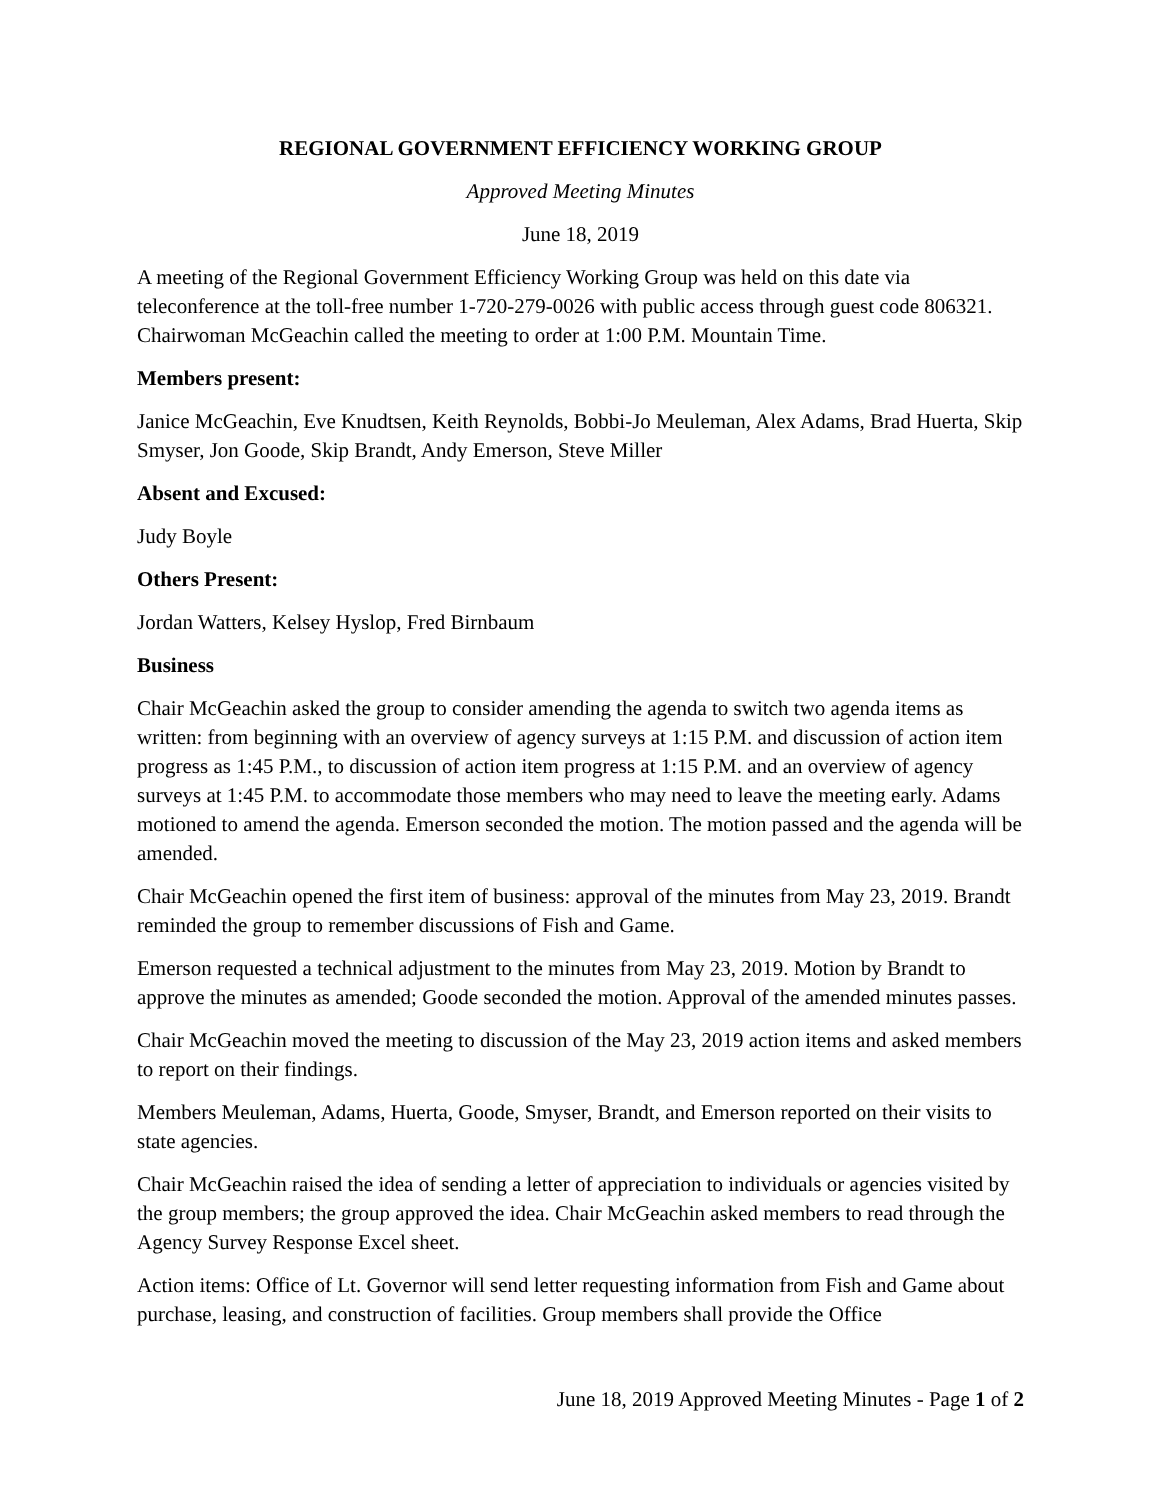REGIONAL GOVERNMENT EFFICIENCY WORKING GROUP
Approved Meeting Minutes
June 18, 2019
A meeting of the Regional Government Efficiency Working Group was held on this date via teleconference at the toll-free number 1-720-279-0026 with public access through guest code 806321. Chairwoman McGeachin called the meeting to order at 1:00 P.M. Mountain Time.
Members present:
Janice McGeachin, Eve Knudtsen, Keith Reynolds, Bobbi-Jo Meuleman, Alex Adams, Brad Huerta, Skip Smyser, Jon Goode, Skip Brandt, Andy Emerson, Steve Miller
Absent and Excused:
Judy Boyle
Others Present:
Jordan Watters, Kelsey Hyslop, Fred Birnbaum
Business
Chair McGeachin asked the group to consider amending the agenda to switch two agenda items as written: from beginning with an overview of agency surveys at 1:15 P.M. and discussion of action item progress as 1:45 P.M., to discussion of action item progress at 1:15 P.M. and an overview of agency surveys at 1:45 P.M. to accommodate those members who may need to leave the meeting early. Adams motioned to amend the agenda. Emerson seconded the motion. The motion passed and the agenda will be amended.
Chair McGeachin opened the first item of business: approval of the minutes from May 23, 2019. Brandt reminded the group to remember discussions of Fish and Game.
Emerson requested a technical adjustment to the minutes from May 23, 2019. Motion by Brandt to approve the minutes as amended; Goode seconded the motion. Approval of the amended minutes passes.
Chair McGeachin moved the meeting to discussion of the May 23, 2019 action items and asked members to report on their findings.
Members Meuleman, Adams, Huerta, Goode, Smyser, Brandt, and Emerson reported on their visits to state agencies.
Chair McGeachin raised the idea of sending a letter of appreciation to individuals or agencies visited by the group members; the group approved the idea. Chair McGeachin asked members to read through the Agency Survey Response Excel sheet.
Action items: Office of Lt. Governor will send letter requesting information from Fish and Game about purchase, leasing, and construction of facilities. Group members shall provide the Office
June 18, 2019 Approved Meeting Minutes - Page 1 of 2